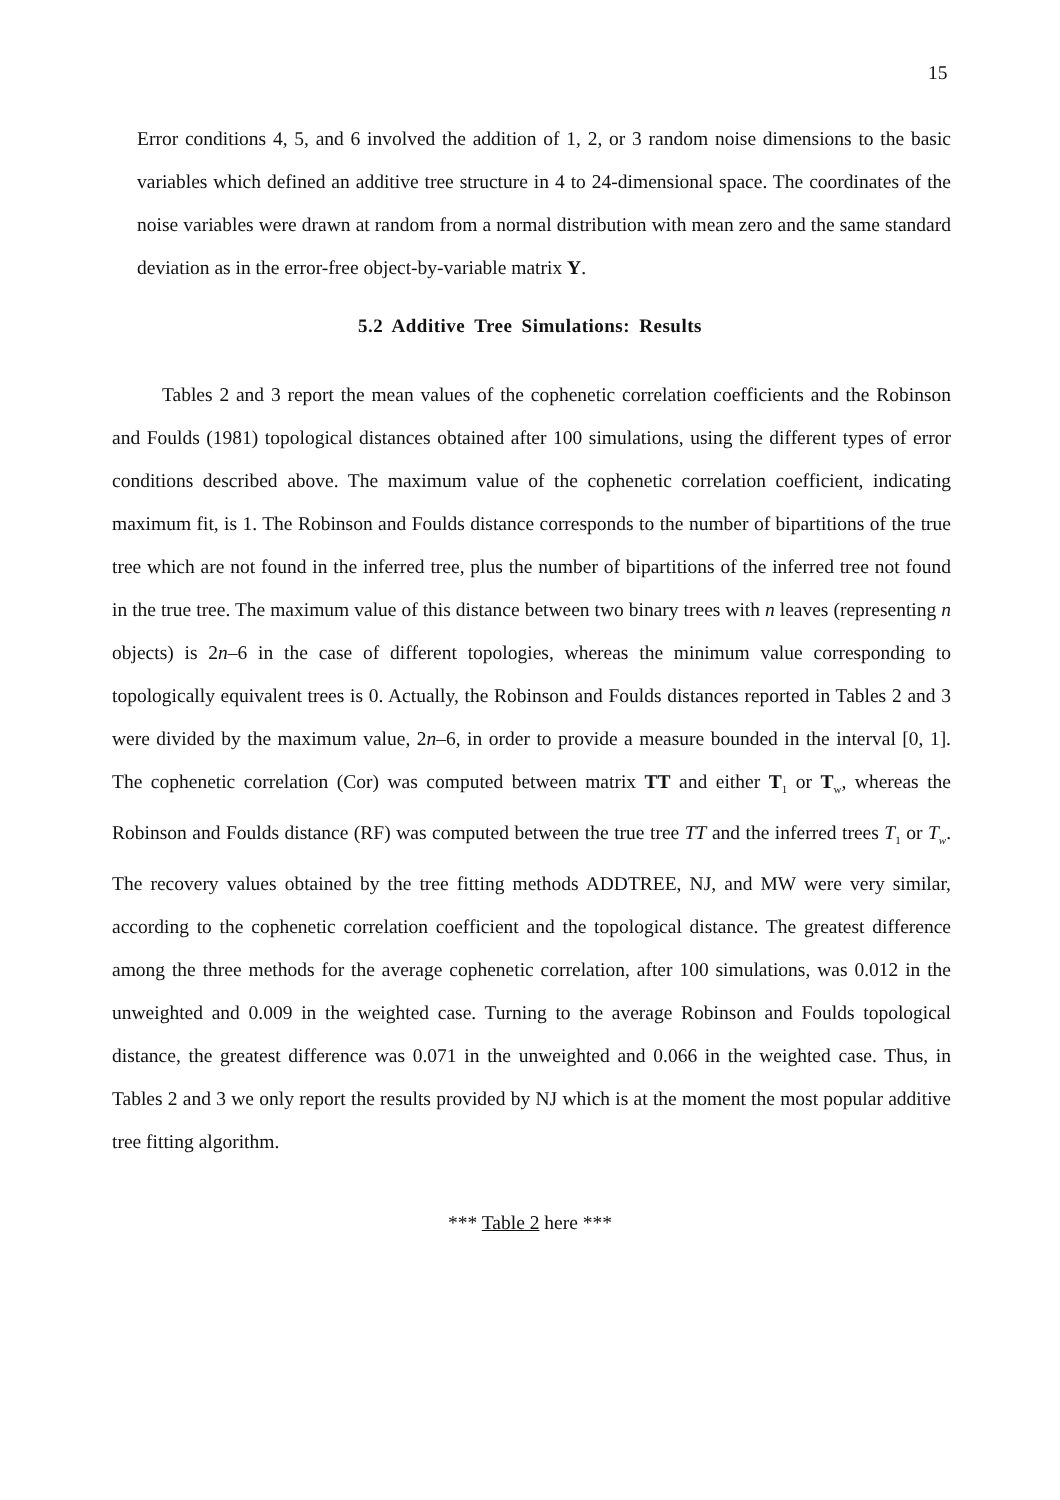15
Error conditions 4, 5, and 6 involved the addition of 1, 2, or 3 random noise dimensions to the basic variables which defined an additive tree structure in 4 to 24-dimensional space. The coordinates of the noise variables were drawn at random from a normal distribution with mean zero and the same standard deviation as in the error-free object-by-variable matrix Y.
5.2 Additive Tree Simulations: Results
Tables 2 and 3 report the mean values of the cophenetic correlation coefficients and the Robinson and Foulds (1981) topological distances obtained after 100 simulations, using the different types of error conditions described above. The maximum value of the cophenetic correlation coefficient, indicating maximum fit, is 1. The Robinson and Foulds distance corresponds to the number of bipartitions of the true tree which are not found in the inferred tree, plus the number of bipartitions of the inferred tree not found in the true tree. The maximum value of this distance between two binary trees with n leaves (representing n objects) is 2n–6 in the case of different topologies, whereas the minimum value corresponding to topologically equivalent trees is 0. Actually, the Robinson and Foulds distances reported in Tables 2 and 3 were divided by the maximum value, 2n–6, in order to provide a measure bounded in the interval [0, 1]. The cophenetic correlation (Cor) was computed between matrix TT and either T<sub>1</sub> or T<sub>w</sub>, whereas the Robinson and Foulds distance (RF) was computed between the true tree TT and the inferred trees T<sub>1</sub> or T<sub>w</sub>. The recovery values obtained by the tree fitting methods ADDTREE, NJ, and MW were very similar, according to the cophenetic correlation coefficient and the topological distance. The greatest difference among the three methods for the average cophenetic correlation, after 100 simulations, was 0.012 in the unweighted and 0.009 in the weighted case. Turning to the average Robinson and Foulds topological distance, the greatest difference was 0.071 in the unweighted and 0.066 in the weighted case. Thus, in Tables 2 and 3 we only report the results provided by NJ which is at the moment the most popular additive tree fitting algorithm.
*** Table 2 here ***